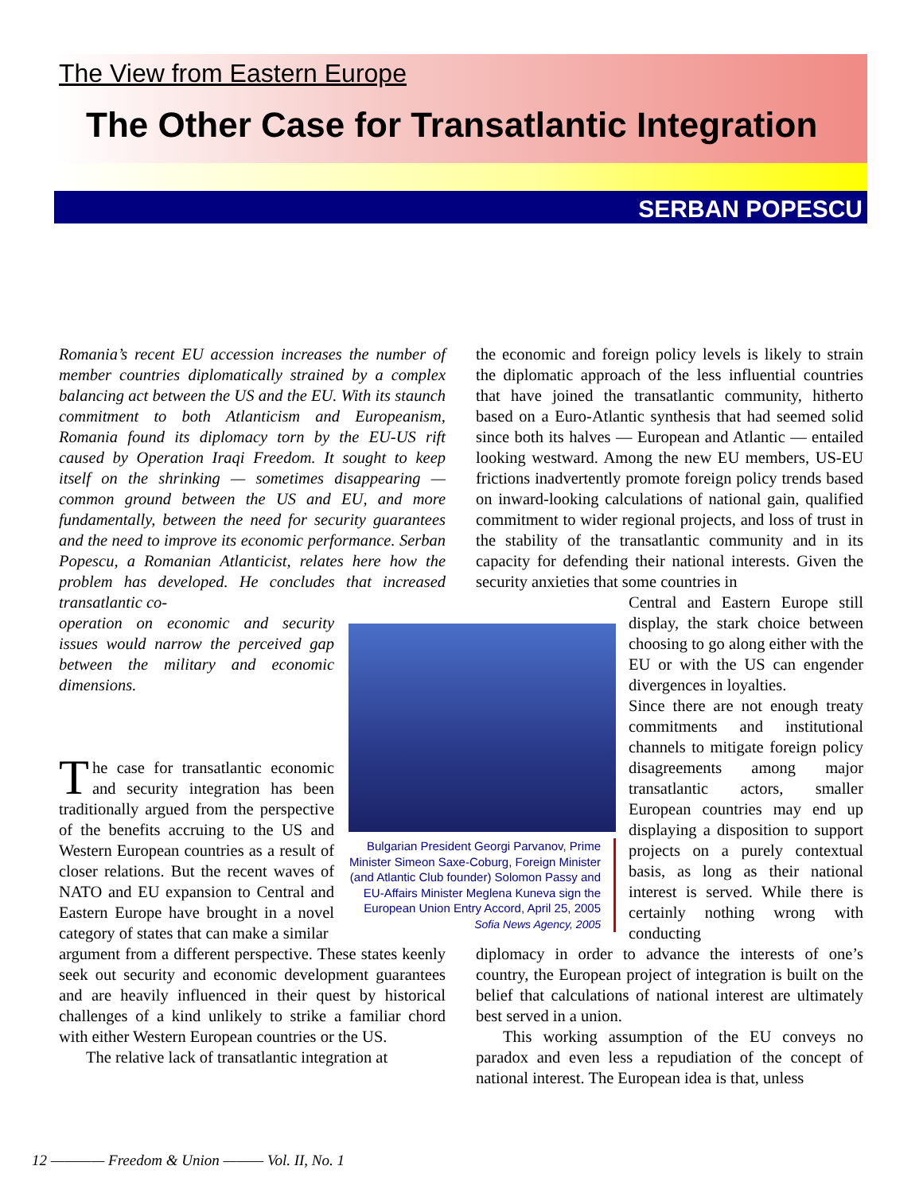The View from Eastern Europe
The Other Case for Transatlantic Integration
SERBAN POPESCU
Romania’s recent EU accession increases the number of member countries diplomatically strained by a complex balancing act between the US and the EU. With its staunch commitment to both Atlanticism and Europeanism, Romania found its diplomacy torn by the EU-US rift caused by Operation Iraqi Freedom. It sought to keep itself on the shrinking — sometimes disappearing — common ground between the US and EU, and more fundamentally, between the need for security guarantees and the need to improve its economic performance. Serban Popescu, a Romanian Atlanticist, relates here how the problem has developed. He concludes that increased transatlantic co-
operation on economic and security issues would narrow the perceived gap between the military and economic dimensions.
The case for transatlantic economic and security integration has been traditionally argued from the perspective of the benefits accruing to the US and Western European countries as a result of closer relations. But the recent waves of NATO and EU expansion to Central and Eastern Europe have brought in a novel category of states that can make a similar
argument from a different perspective. These states keenly seek out security and economic development guarantees and are heavily influenced in their quest by historical challenges of a kind unlikely to strike a familiar chord with either Western European countries or the US.
The relative lack of transatlantic integration at
Bulgarian President Georgi Parvanov, Prime Minister Simeon Saxe-Coburg, Foreign Minister (and Atlantic Club founder) Solomon Passy and EU-Affairs Minister Meglena Kuneva sign the European Union Entry Accord, April 25, 2005
Sofia News Agency, 2005
the economic and foreign policy levels is likely to strain the diplomatic approach of the less influential countries that have joined the transatlantic community, hitherto based on a Euro-Atlantic synthesis that had seemed solid since both its halves — European and Atlantic — entailed looking westward. Among the new EU members, US-EU frictions inadvertently promote foreign policy trends based on inward-looking calculations of national gain, qualified commitment to wider regional projects, and loss of trust in the stability of the transatlantic community and in its capacity for defending their national interests. Given the security anxieties that some countries in
Central and Eastern Europe still display, the stark choice between choosing to go along either with the EU or with the US can engender divergences in loyalties.
Since there are not enough treaty commitments and institutional channels to mitigate foreign policy disagreements among major transatlantic actors, smaller European countries may end up displaying a disposition to support projects on a purely contextual basis, as long as their national interest is served. While there is certainly nothing wrong with conducting
diplomacy in order to advance the interests of one’s country, the European project of integration is built on the belief that calculations of national interest are ultimately best served in a union.
This working assumption of the EU conveys no paradox and even less a repudiation of the concept of national interest. The European idea is that, unless
12 ———— Freedom & Union ——— Vol. II, No. 1